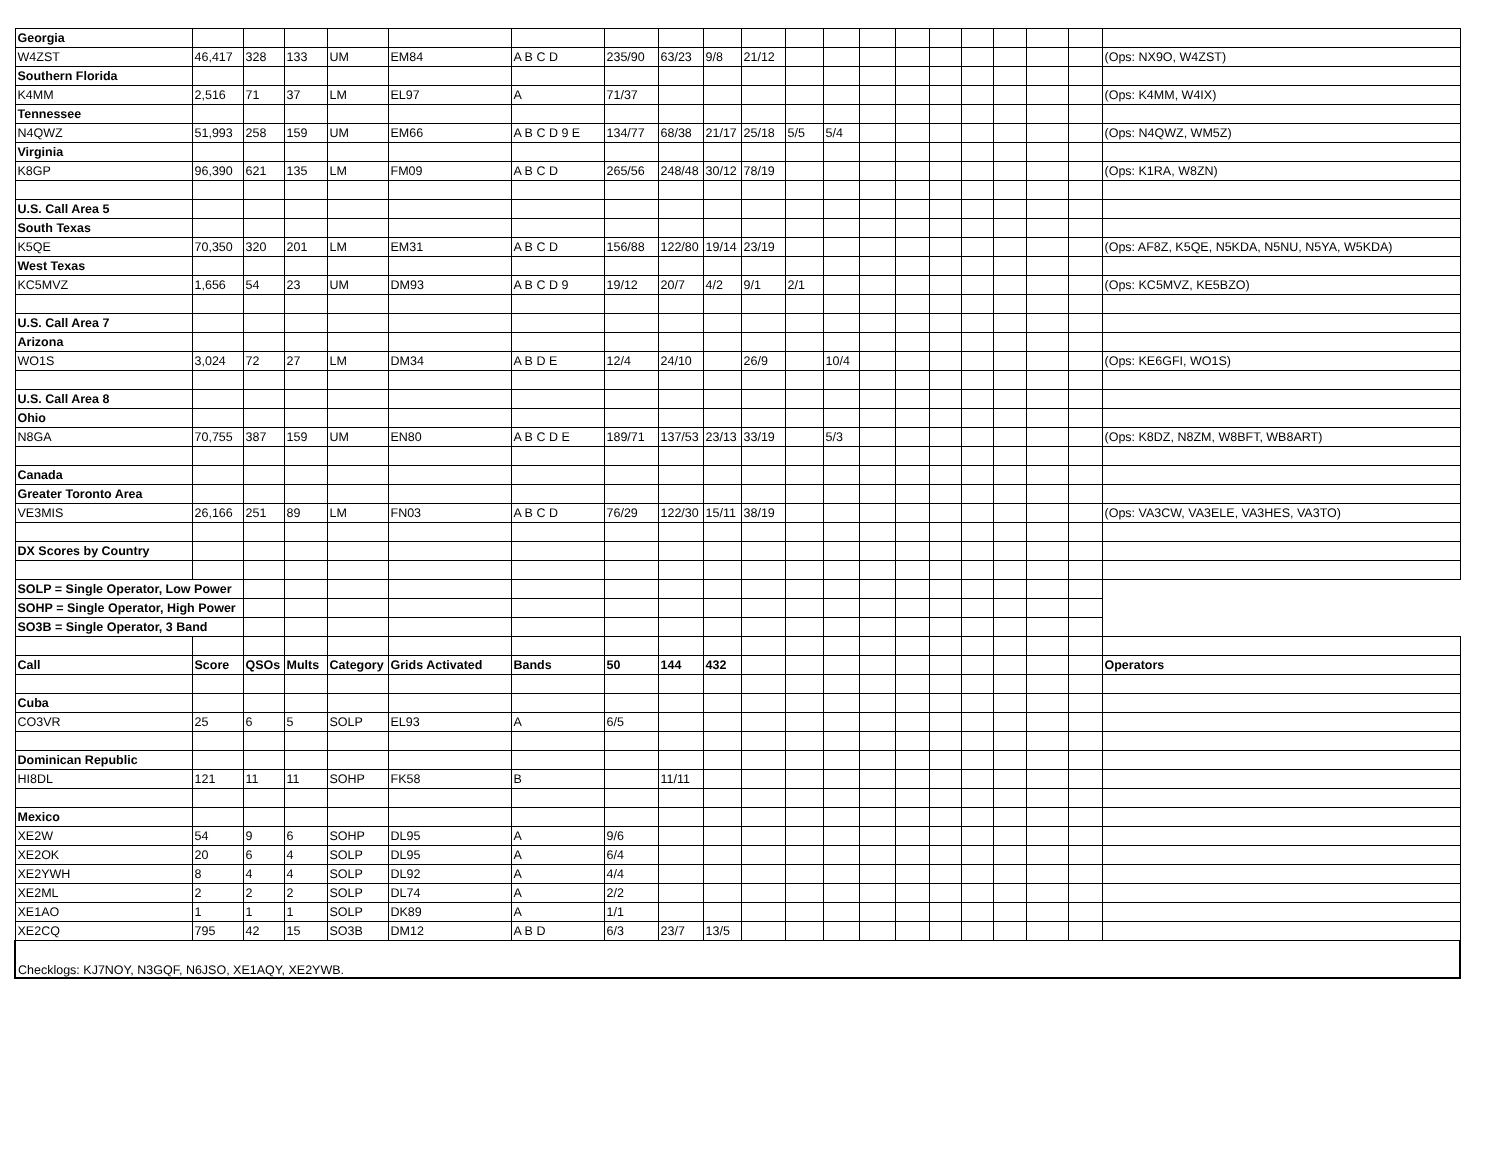| Georgia | | | | | | | | | | | | | | | | | | | | |
| W4ZST | 46,417 | 328 | 133 | UM | EM84 | A B C D | 235/90 | 63/23 | 9/8 | 21/12 | | | | | | | | | | (Ops: NX9O, W4ZST) |
| Southern Florida | | | | | | | | | | | | | | | | | | | | |
| K4MM | 2,516 | 71 | 37 | LM | EL97 | A | 71/37 | | | | | | | | | | | | | (Ops: K4MM, W4IX) |
| Tennessee | | | | | | | | | | | | | | | | | | | | |
| N4QWZ | 51,993 | 258 | 159 | UM | EM66 | A B C D 9 E | 134/77 | 68/38 | 21/17 | 25/18 | 5/5 | 5/4 | | | | | | | | (Ops: N4QWZ, WM5Z) |
| Virginia | | | | | | | | | | | | | | | | | | | | |
| K8GP | 96,390 | 621 | 135 | LM | FM09 | A B C D | 265/56 | 248/48 | 30/12 | 78/19 | | | | | | | | | | (Ops: K1RA, W8ZN) |
| U.S. Call Area 5 | | | | | | | | | | | | | | | | | | | | |
| South Texas | | | | | | | | | | | | | | | | | | | | |
| K5QE | 70,350 | 320 | 201 | LM | EM31 | A B C D | 156/88 | 122/80 | 19/14 | 23/19 | | | | | | | | | | (Ops: AF8Z, K5QE, N5KDA, N5NU, N5YA, W5KDA) |
| West Texas | | | | | | | | | | | | | | | | | | | | |
| KC5MVZ | 1,656 | 54 | 23 | UM | DM93 | A B C D 9 | 19/12 | 20/7 | 4/2 | 9/1 | 2/1 | | | | | | | | | (Ops: KC5MVZ, KE5BZO) |
| U.S. Call Area 7 | | | | | | | | | | | | | | | | | | | | |
| Arizona | | | | | | | | | | | | | | | | | | | | |
| WO1S | 3,024 | 72 | 27 | LM | DM34 | A B D E | 12/4 | 24/10 | | 26/9 | | 10/4 | | | | | | | | (Ops: KE6GFI, WO1S) |
| U.S. Call Area 8 | | | | | | | | | | | | | | | | | | | | |
| Ohio | | | | | | | | | | | | | | | | | | | | |
| N8GA | 70,755 | 387 | 159 | UM | EN80 | A B C D E | 189/71 | 137/53 | 23/13 | 33/19 | | 5/3 | | | | | | | | (Ops: K8DZ, N8ZM, W8BFT, WB8ART) |
| Canada | | | | | | | | | | | | | | | | | | | | |
| Greater Toronto Area | | | | | | | | | | | | | | | | | | | | |
| VE3MIS | 26,166 | 251 | 89 | LM | FN03 | A B C D | 76/29 | 122/30 | 15/11 | 38/19 | | | | | | | | | | (Ops: VA3CW, VA3ELE, VA3HES, VA3TO) |
| DX Scores by Country | | | | | | | | | | | | | | | | | | | | |
| SOLP = Single Operator, Low Power | | | | | | | | | | | | | | | | | | | | |
| SOHP = Single Operator, High Power | | | | | | | | | | | | | | | | | | | | |
| SO3B = Single Operator, 3 Band | | | | | | | | | | | | | | | | | | | | |
| Call | Score | QSOs | Mults | Category | Grids Activated | Bands | 50 | 144 | 432 | | | | | | | | | | | Operators |
| Cuba | | | | | | | | | | | | | | | | | | | | |
| CO3VR | 25 | 6 | 5 | SOLP | EL93 | A | 6/5 | | | | | | | | | | | | | |
| Dominican Republic | | | | | | | | | | | | | | | | | | | | |
| HI8DL | 121 | 11 | 11 | SOHP | FK58 | B | | 11/11 | | | | | | | | | | | | |
| Mexico | | | | | | | | | | | | | | | | | | | | |
| XE2W | 54 | 9 | 6 | SOHP | DL95 | A | 9/6 | | | | | | | | | | | | | |
| XE2OK | 20 | 6 | 4 | SOLP | DL95 | A | 6/4 | | | | | | | | | | | | | |
| XE2YWH | 8 | 4 | 4 | SOLP | DL92 | A | 4/4 | | | | | | | | | | | | | |
| XE2ML | 2 | 2 | 2 | SOLP | DL74 | A | 2/2 | | | | | | | | | | | | | |
| XE1AO | 1 | 1 | 1 | SOLP | DK89 | A | 1/1 | | | | | | | | | | | | | |
| XE2CQ | 795 | 42 | 15 | SO3B | DM12 | A B D | 6/3 | 23/7 | 13/5 | | | | | | | | | | | |
| Checklogs: KJ7NOY, N3GQF, N6JSO, XE1AQY, XE2YWB. | | | | | | | | | | | | | | | | | | | | |